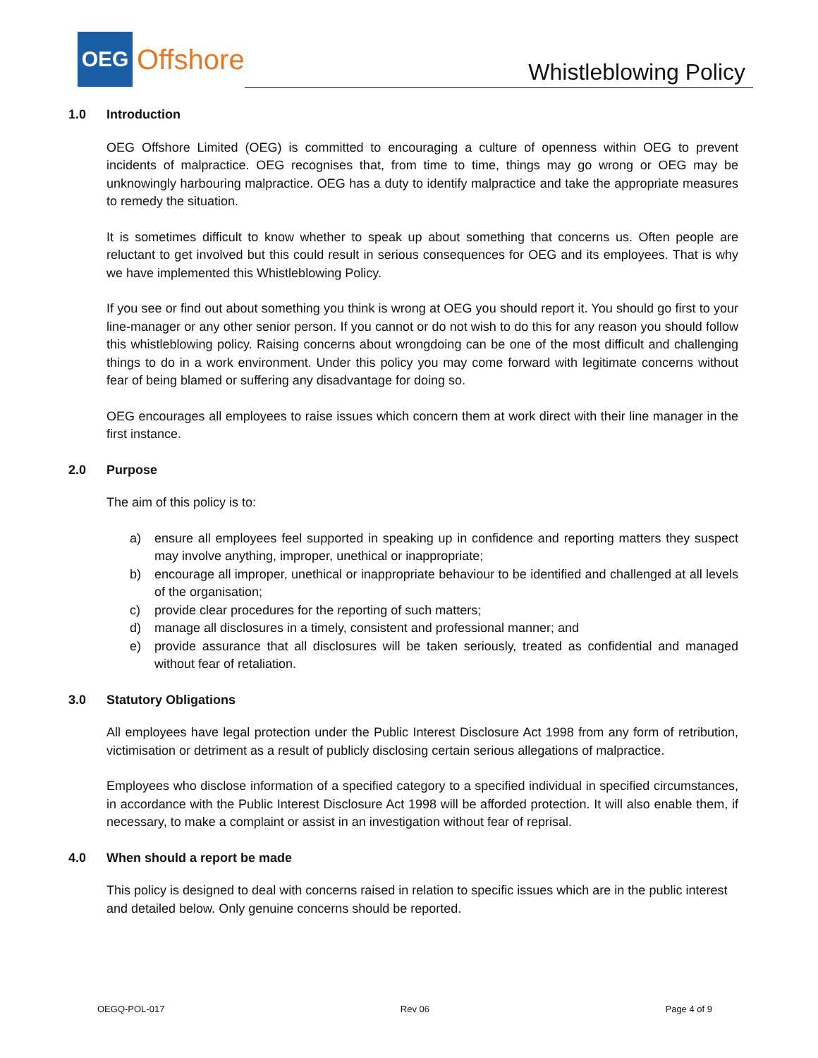OEG
Offshore
Whistleblowing Policy
1.0 Introduction
OEG Offshore Limited (OEG) is committed to encouraging a culture of openness within OEG to prevent incidents of malpractice. OEG recognises that, from time to time, things may go wrong or OEG may be unknowingly harbouring malpractice. OEG has a duty to identify malpractice and take the appropriate measures to remedy the situation.
It is sometimes difficult to know whether to speak up about something that concerns us. Often people are reluctant to get involved but this could result in serious consequences for OEG and its employees. That is why we have implemented this Whistleblowing Policy.
If you see or find out about something you think is wrong at OEG you should report it. You should go first to your line-manager or any other senior person. If you cannot or do not wish to do this for any reason you should follow this whistleblowing policy. Raising concerns about wrongdoing can be one of the most difficult and challenging things to do in a work environment. Under this policy you may come forward with legitimate concerns without fear of being blamed or suffering any disadvantage for doing so.
OEG encourages all employees to raise issues which concern them at work direct with their line manager in the first instance.
2.0 Purpose
The aim of this policy is to:
a) ensure all employees feel supported in speaking up in confidence and reporting matters they suspect may involve anything, improper, unethical or inappropriate;
b) encourage all improper, unethical or inappropriate behaviour to be identified and challenged at all levels of the organisation;
c) provide clear procedures for the reporting of such matters;
d) manage all disclosures in a timely, consistent and professional manner; and
e) provide assurance that all disclosures will be taken seriously, treated as confidential and managed without fear of retaliation.
3.0 Statutory Obligations
All employees have legal protection under the Public Interest Disclosure Act 1998 from any form of retribution, victimisation or detriment as a result of publicly disclosing certain serious allegations of malpractice.
Employees who disclose information of a specified category to a specified individual in specified circumstances, in accordance with the Public Interest Disclosure Act 1998 will be afforded protection. It will also enable them, if necessary, to make a complaint or assist in an investigation without fear of reprisal.
4.0 When should a report be made
This policy is designed to deal with concerns raised in relation to specific issues which are in the public interest and detailed below. Only genuine concerns should be reported.
OEGQ-POL-017 Rev 06 Page 4 of 9